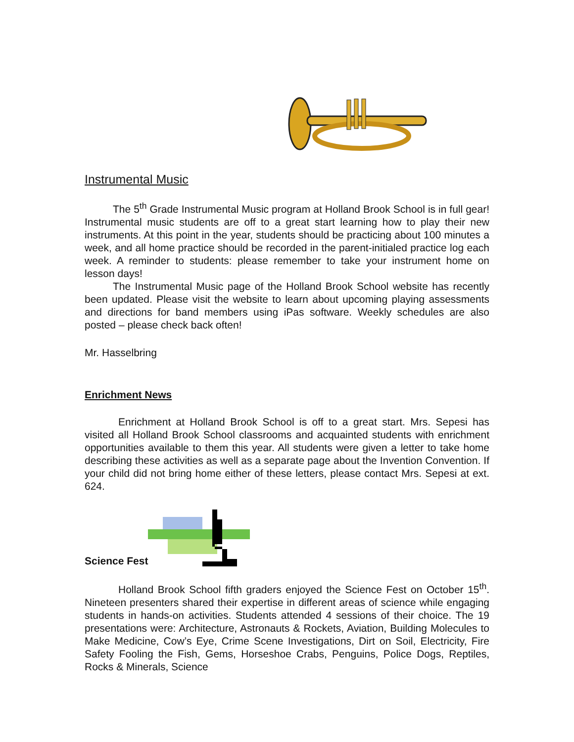Instrumental Music
The 5<sup>th</sup> Grade Instrumental Music program at Holland Brook School is in full gear! Instrumental music students are off to a great start learning how to play their new instruments. At this point in the year, students should be practicing about 100 minutes a week, and all home practice should be recorded in the parent-initialed practice log each week. A reminder to students: please remember to take your instrument home on lesson days!
The Instrumental Music page of the Holland Brook School website has recently been updated. Please visit the website to learn about upcoming playing assessments and directions for band members using iPas software. Weekly schedules are also posted – please check back often!
Mr. Hasselbring
Enrichment News
Enrichment at Holland Brook School is off to a great start. Mrs. Sepesi has visited all Holland Brook School classrooms and acquainted students with enrichment opportunities available to them this year. All students were given a letter to take home describing these activities as well as a separate page about the Invention Convention. If your child did not bring home either of these letters, please contact Mrs. Sepesi at ext. 624.
Science Fest
Holland Brook School fifth graders enjoyed the Science Fest on October 15<sup>th</sup>. Nineteen presenters shared their expertise in different areas of science while engaging students in hands-on activities. Students attended 4 sessions of their choice. The 19 presentations were: Architecture, Astronauts & Rockets, Aviation, Building Molecules to Make Medicine, Cow’s Eye, Crime Scene Investigations, Dirt on Soil, Electricity, Fire Safety Fooling the Fish, Gems, Horseshoe Crabs, Penguins, Police Dogs, Reptiles, Rocks & Minerals, Science